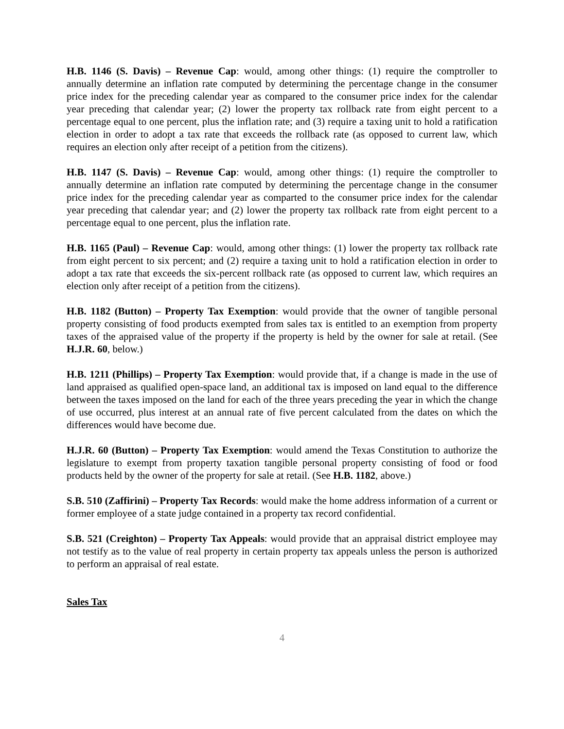H.B. 1146 (S. Davis) – Revenue Cap: would, among other things: (1) require the comptroller to annually determine an inflation rate computed by determining the percentage change in the consumer price index for the preceding calendar year as compared to the consumer price index for the calendar year preceding that calendar year; (2) lower the property tax rollback rate from eight percent to a percentage equal to one percent, plus the inflation rate; and (3) require a taxing unit to hold a ratification election in order to adopt a tax rate that exceeds the rollback rate (as opposed to current law, which requires an election only after receipt of a petition from the citizens).
H.B. 1147 (S. Davis) – Revenue Cap: would, among other things: (1) require the comptroller to annually determine an inflation rate computed by determining the percentage change in the consumer price index for the preceding calendar year as comparted to the consumer price index for the calendar year preceding that calendar year; and (2) lower the property tax rollback rate from eight percent to a percentage equal to one percent, plus the inflation rate.
H.B. 1165 (Paul) – Revenue Cap: would, among other things: (1) lower the property tax rollback rate from eight percent to six percent; and (2) require a taxing unit to hold a ratification election in order to adopt a tax rate that exceeds the six-percent rollback rate (as opposed to current law, which requires an election only after receipt of a petition from the citizens).
H.B. 1182 (Button) – Property Tax Exemption: would provide that the owner of tangible personal property consisting of food products exempted from sales tax is entitled to an exemption from property taxes of the appraised value of the property if the property is held by the owner for sale at retail. (See H.J.R. 60, below.)
H.B. 1211 (Phillips) – Property Tax Exemption: would provide that, if a change is made in the use of land appraised as qualified open-space land, an additional tax is imposed on land equal to the difference between the taxes imposed on the land for each of the three years preceding the year in which the change of use occurred, plus interest at an annual rate of five percent calculated from the dates on which the differences would have become due.
H.J.R. 60 (Button) – Property Tax Exemption: would amend the Texas Constitution to authorize the legislature to exempt from property taxation tangible personal property consisting of food or food products held by the owner of the property for sale at retail. (See H.B. 1182, above.)
S.B. 510 (Zaffirini) – Property Tax Records: would make the home address information of a current or former employee of a state judge contained in a property tax record confidential.
S.B. 521 (Creighton) – Property Tax Appeals: would provide that an appraisal district employee may not testify as to the value of real property in certain property tax appeals unless the person is authorized to perform an appraisal of real estate.
Sales Tax
4